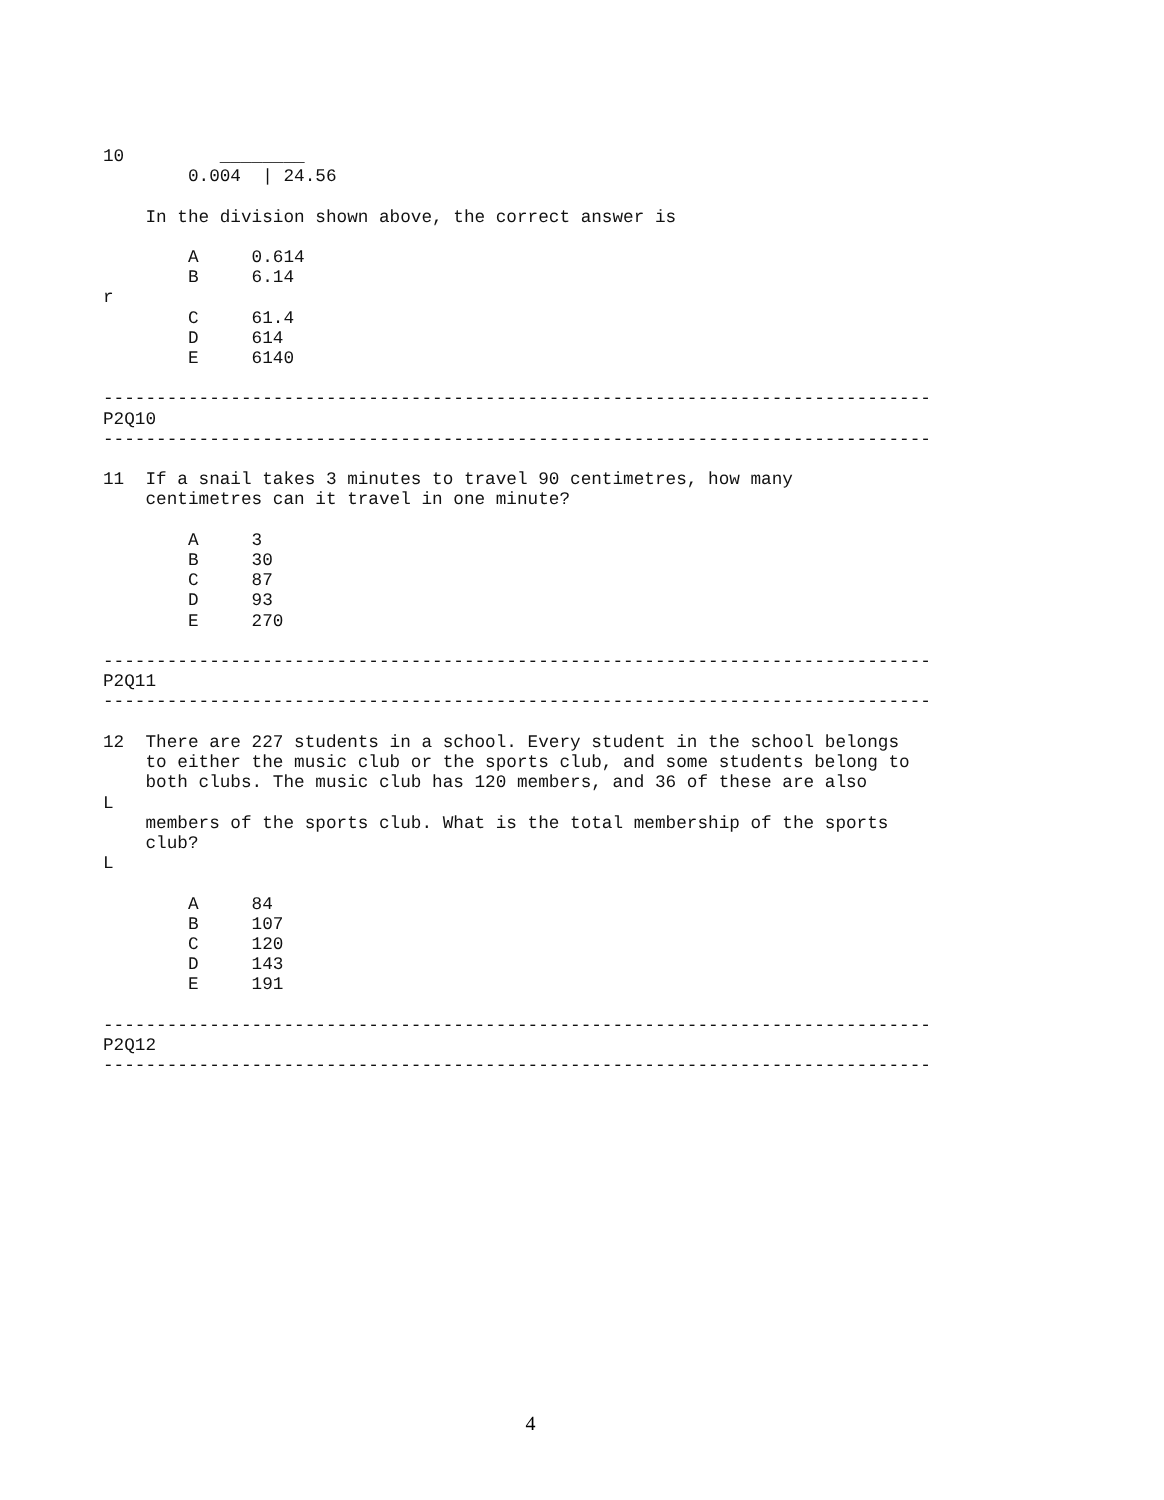10         ________
        0.004  | 24.56

    In the division shown above, the correct answer is

        A     0.614
        B     6.14
r
        C     61.4
        D     614
        E     6140

------------------------------------------------------------------------------
P2Q10
------------------------------------------------------------------------------

11  If a snail takes 3 minutes to travel 90 centimetres, how many
    centimetres can it travel in one minute?

        A     3
        B     30
        C     87
        D     93
        E     270

------------------------------------------------------------------------------
P2Q11
------------------------------------------------------------------------------

12  There are 227 students in a school. Every student in the school belongs
    to either the music club or the sports club, and some students belong to
    both clubs. The music club has 120 members, and 36 of these are also
L
    members of the sports club. What is the total membership of the sports
    club?
L

        A     84
        B     107
        C     120
        D     143
        E     191

------------------------------------------------------------------------------
P2Q12
------------------------------------------------------------------------------
4